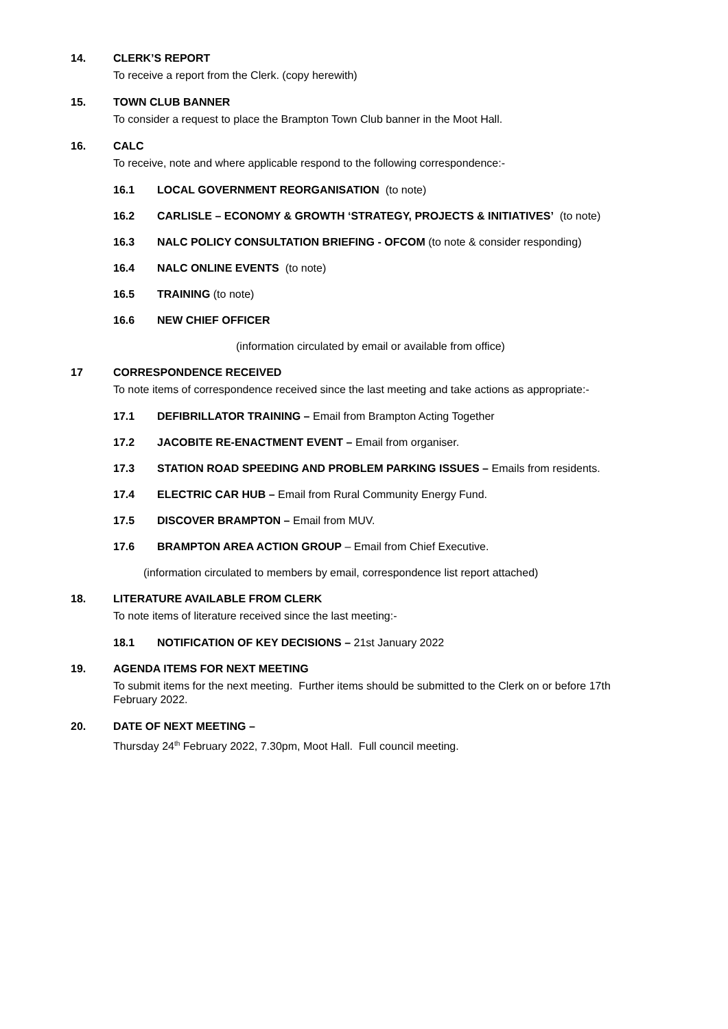14. CLERK’S REPORT
To receive a report from the Clerk. (copy herewith)
15. TOWN CLUB BANNER
To consider a request to place the Brampton Town Club banner in the Moot Hall.
16. CALC
To receive, note and where applicable respond to the following correspondence:-
16.1 LOCAL GOVERNMENT REORGANISATION (to note)
16.2 CARLISLE – ECONOMY & GROWTH ‘STRATEGY, PROJECTS & INITIATIVES’ (to note)
16.3 NALC POLICY CONSULTATION BRIEFING - OFCOM (to note & consider responding)
16.4 NALC ONLINE EVENTS (to note)
16.5 TRAINING (to note)
16.6 NEW CHIEF OFFICER
(information circulated by email or available from office)
17 CORRESPONDENCE RECEIVED
To note items of correspondence received since the last meeting and take actions as appropriate:-
17.1 DEFIBRILLATOR TRAINING – Email from Brampton Acting Together
17.2 JACOBITE RE-ENACTMENT EVENT – Email from organiser.
17.3 STATION ROAD SPEEDING AND PROBLEM PARKING ISSUES – Emails from residents.
17.4 ELECTRIC CAR HUB – Email from Rural Community Energy Fund.
17.5 DISCOVER BRAMPTON – Email from MUV.
17.6 BRAMPTON AREA ACTION GROUP – Email from Chief Executive.
(information circulated to members by email, correspondence list report attached)
18. LITERATURE AVAILABLE FROM CLERK
To note items of literature received since the last meeting:-
18.1 NOTIFICATION OF KEY DECISIONS – 21st January 2022
19. AGENDA ITEMS FOR NEXT MEETING
To submit items for the next meeting. Further items should be submitted to the Clerk on or before 17th February 2022.
20. DATE OF NEXT MEETING –
Thursday 24<sup>th</sup> February 2022, 7.30pm, Moot Hall. Full council meeting.